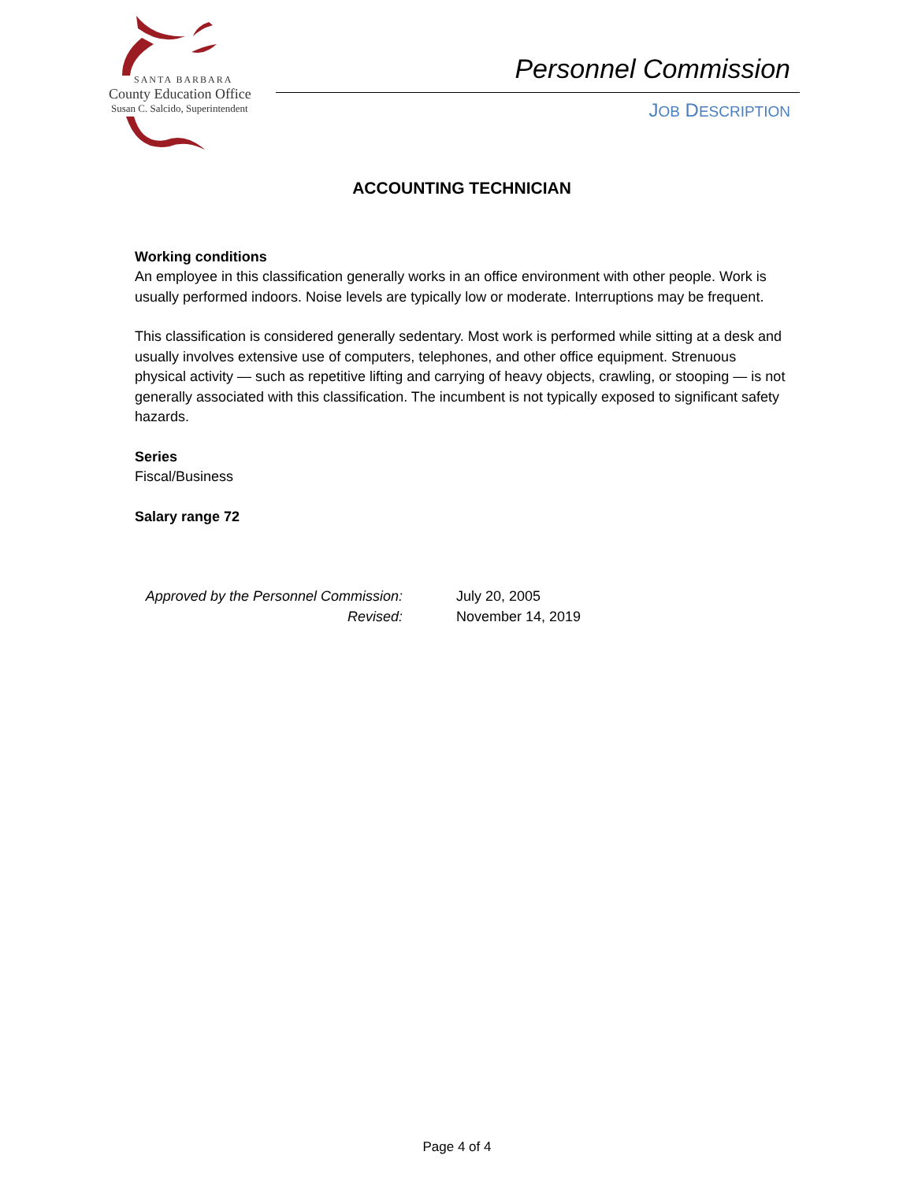SANTA BARBARA
County Education Office
Susan C. Salcido, Superintendent
Personnel Commission
JOB DESCRIPTION
ACCOUNTING TECHNICIAN
Working conditions
An employee in this classification generally works in an office environment with other people. Work is usually performed indoors. Noise levels are typically low or moderate. Interruptions may be frequent.
This classification is considered generally sedentary. Most work is performed while sitting at a desk and usually involves extensive use of computers, telephones, and other office equipment. Strenuous physical activity — such as repetitive lifting and carrying of heavy objects, crawling, or stooping — is not generally associated with this classification. The incumbent is not typically exposed to significant safety hazards.
Series
Fiscal/Business
Salary range 72
Approved by the Personnel Commission:
Revised:
July 20, 2005
November 14, 2019
Page 4 of 4